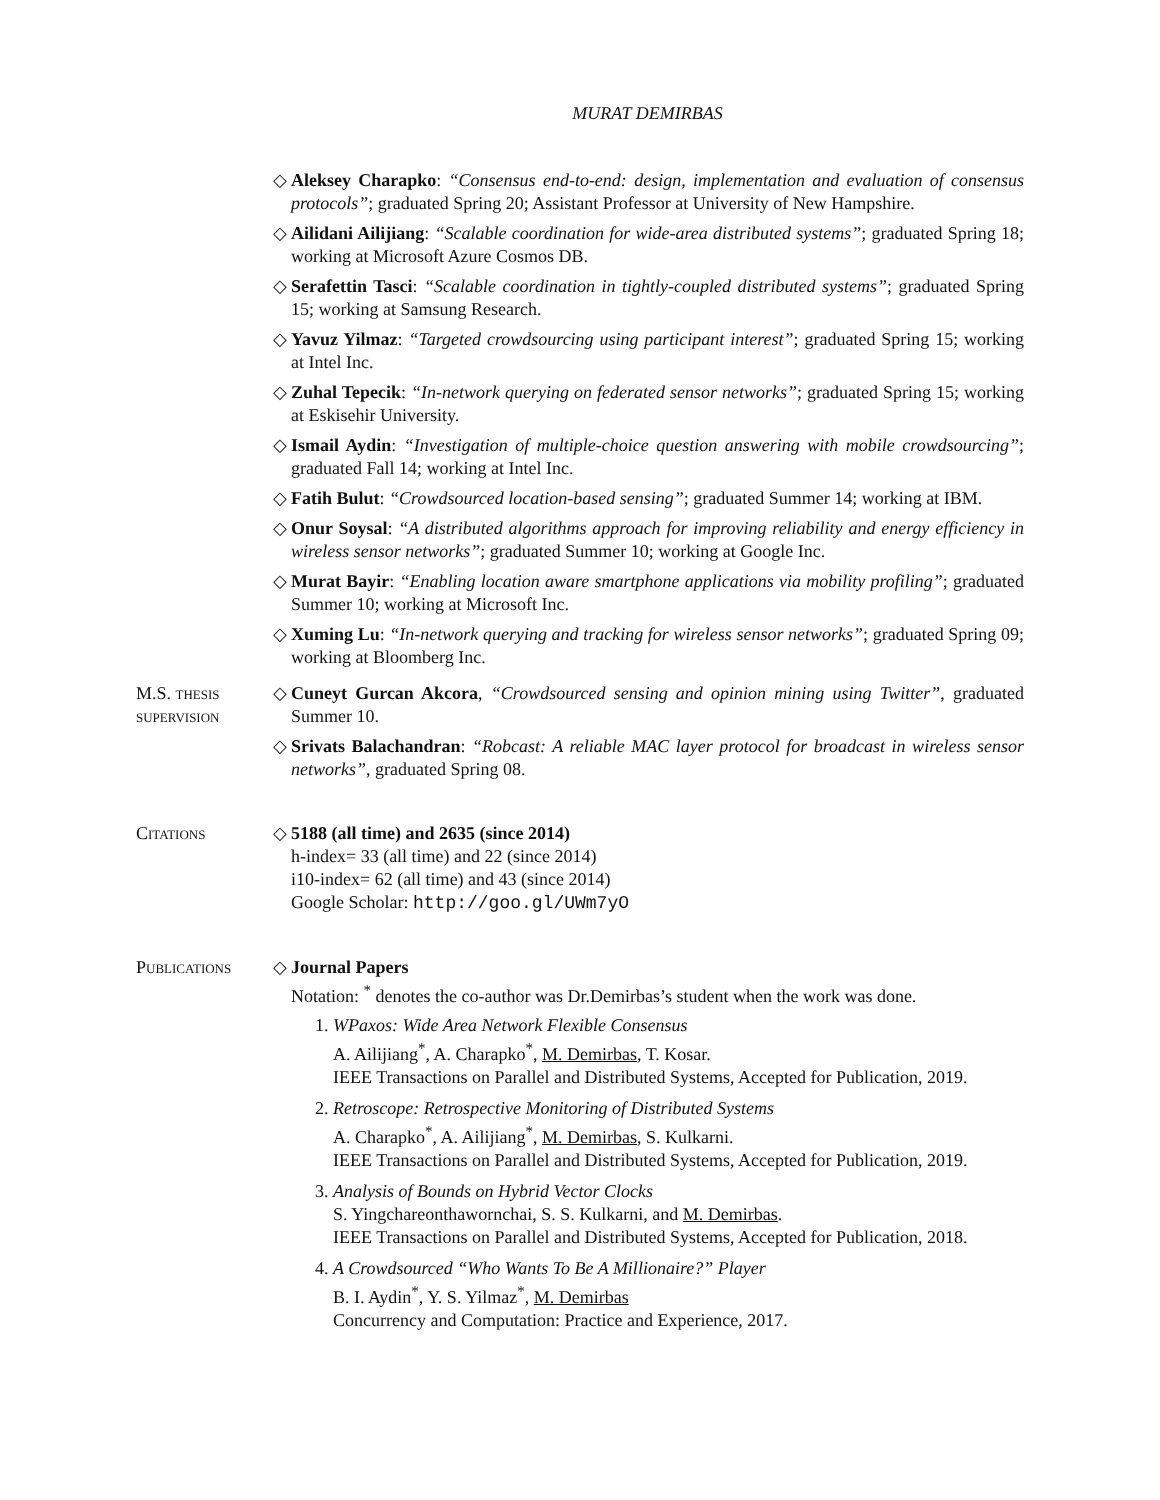MURAT DEMIRBAS
◇ Aleksey Charapko: “Consensus end-to-end: design, implementation and evaluation of consensus protocols”; graduated Spring 20; Assistant Professor at University of New Hampshire.
◇ Ailidani Ailijiang: “Scalable coordination for wide-area distributed systems”; graduated Spring 18; working at Microsoft Azure Cosmos DB.
◇ Serafettin Tasci: “Scalable coordination in tightly-coupled distributed systems”; graduated Spring 15; working at Samsung Research.
◇ Yavuz Yilmaz: “Targeted crowdsourcing using participant interest”; graduated Spring 15; working at Intel Inc.
◇ Zuhal Tepecik: “In-network querying on federated sensor networks”; graduated Spring 15; working at Eskisehir University.
◇ Ismail Aydin: “Investigation of multiple-choice question answering with mobile crowdsourcing”; graduated Fall 14; working at Intel Inc.
◇ Fatih Bulut: “Crowdsourced location-based sensing”; graduated Summer 14; working at IBM.
◇ Onur Soysal: “A distributed algorithms approach for improving reliability and energy efficiency in wireless sensor networks”; graduated Summer 10; working at Google Inc.
◇ Murat Bayir: “Enabling location aware smartphone applications via mobility profiling”; graduated Summer 10; working at Microsoft Inc.
◇ Xuming Lu: “In-network querying and tracking for wireless sensor networks”; graduated Spring 09; working at Bloomberg Inc.
M.S. thesis
supervision
◇ Cuneyt Gurcan Akcora, “Crowdsourced sensing and opinion mining using Twitter”, graduated Summer 10.
◇ Srivats Balachandran: “Robcast: A reliable MAC layer protocol for broadcast in wireless sensor networks”, graduated Spring 08.
Citations ◇ 5188 (all time) and 2635 (since 2014)
h-index= 33 (all time) and 22 (since 2014)
i10-index= 62 (all time) and 43 (since 2014)
Google Scholar: http://goo.gl/UWm7yO
Publications ◇ Journal Papers
Notation: <sup>*</sup> denotes the co-author was Dr.Demirbas’s student when the work was done.
1. WPaxos: Wide Area Network Flexible Consensus
A. Ailijiang<sup>*</sup>, A. Charapko<sup>*</sup>, M. Demirbas, T. Kosar.
IEEE Transactions on Parallel and Distributed Systems, Accepted for Publication, 2019.
2. Retroscope: Retrospective Monitoring of Distributed Systems
A. Charapko<sup>*</sup>, A. Ailijiang<sup>*</sup>, M. Demirbas, S. Kulkarni.
IEEE Transactions on Parallel and Distributed Systems, Accepted for Publication, 2019.
3. Analysis of Bounds on Hybrid Vector Clocks
S. Yingchareonthawornchai, S. S. Kulkarni, and M. Demirbas.
IEEE Transactions on Parallel and Distributed Systems, Accepted for Publication, 2018.
4. A Crowdsourced “Who Wants To Be A Millionaire?” Player
B. I. Aydin<sup>*</sup>, Y. S. Yilmaz<sup>*</sup>, M. Demirbas
Concurrency and Computation: Practice and Experience, 2017.